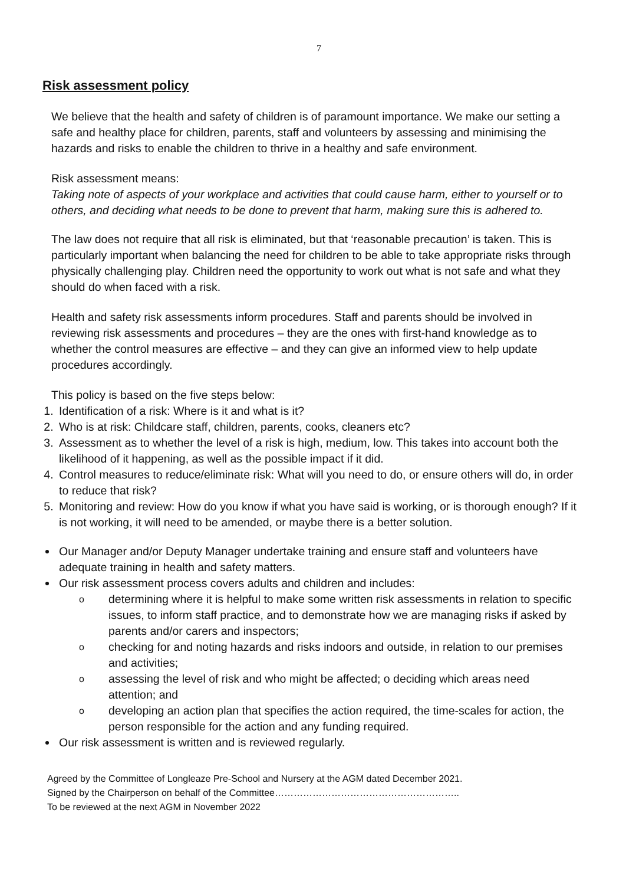7
Risk assessment policy
We believe that the health and safety of children is of paramount importance. We make our setting a safe and healthy place for children, parents, staff and volunteers by assessing and minimising the hazards and risks to enable the children to thrive in a healthy and safe environment.
Risk assessment means:
Taking note of aspects of your workplace and activities that could cause harm, either to yourself or to others, and deciding what needs to be done to prevent that harm, making sure this is adhered to.
The law does not require that all risk is eliminated, but that ‘reasonable precaution’ is taken. This is particularly important when balancing the need for children to be able to take appropriate risks through physically challenging play. Children need the opportunity to work out what is not safe and what they should do when faced with a risk.
Health and safety risk assessments inform procedures. Staff and parents should be involved in reviewing risk assessments and procedures – they are the ones with first-hand knowledge as to whether the control measures are effective – and they can give an informed view to help update procedures accordingly.
This policy is based on the five steps below:
1. Identification of a risk: Where is it and what is it?
2. Who is at risk: Childcare staff, children, parents, cooks, cleaners etc?
3. Assessment as to whether the level of a risk is high, medium, low. This takes into account both the likelihood of it happening, as well as the possible impact if it did.
4. Control measures to reduce/eliminate risk: What will you need to do, or ensure others will do, in order to reduce that risk?
5. Monitoring and review: How do you know if what you have said is working, or is thorough enough? If it is not working, it will need to be amended, or maybe there is a better solution.
Our Manager and/or Deputy Manager undertake training and ensure staff and volunteers have adequate training in health and safety matters.
Our risk assessment process covers adults and children and includes:
odetermining where it is helpful to make some written risk assessments in relation to specific issues, to inform staff practice, and to demonstrate how we are managing risks if asked by parents and/or carers and inspectors;
ochecking for and noting hazards and risks indoors and outside, in relation to our premises and activities;
oassessing the level of risk and who might be affected; o deciding which areas need attention; and
odeveloping an action plan that specifies the action required, the time-scales for action, the person responsible for the action and any funding required.
Our risk assessment is written and is reviewed regularly.
Agreed by the Committee of Longleaze Pre-School and Nursery at the AGM dated December 2021.
Signed by the Chairperson on behalf of the Committee…………………………………………………..
To be reviewed at the next AGM in November 2022